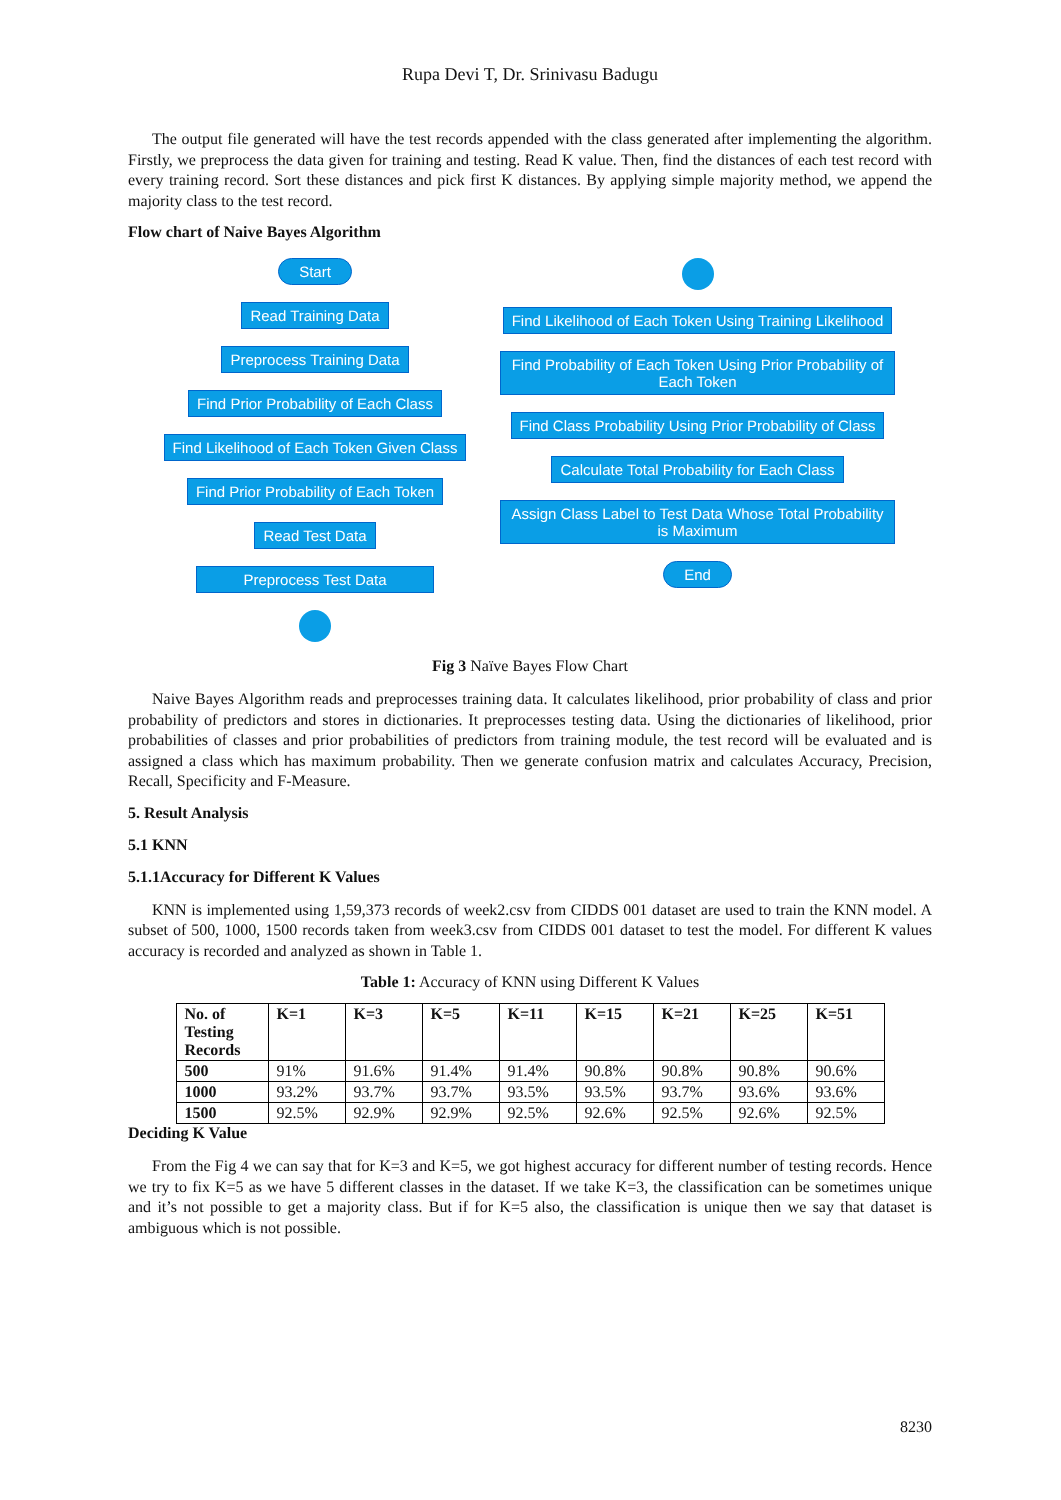Rupa Devi T, Dr. Srinivasu Badugu
The output file generated will have the test records appended with the class generated after implementing the algorithm. Firstly, we preprocess the data given for training and testing. Read K value. Then, find the distances of each test record with every training record. Sort these distances and pick first K distances. By applying simple majority method, we append the majority class to the test record.
Flow chart of Naive Bayes Algorithm
Start
Read Training Data
Preprocess Training Data
Find Prior Probability of Each Class
Find Likelihood of Each Token Given Class
Find Prior Probability of Each Token
Read Test Data
Preprocess Test Data
Find Likelihood of Each Token Using Training Likelihood
Find Probability of Each Token Using Prior Probability of Each Token
Find Class Probability Using Prior Probability of Class
Calculate Total Probability for Each Class
Assign Class Label to Test Data Whose Total Probability is Maximum
End
Fig 3 Naïve Bayes Flow Chart
Naive Bayes Algorithm reads and preprocesses training data. It calculates likelihood, prior probability of class and prior probability of predictors and stores in dictionaries. It preprocesses testing data. Using the dictionaries of likelihood, prior probabilities of classes and prior probabilities of predictors from training module, the test record will be evaluated and is assigned a class which has maximum probability. Then we generate confusion matrix and calculates Accuracy, Precision, Recall, Specificity and F-Measure.
5. Result Analysis
5.1 KNN
5.1.1Accuracy for Different K Values
KNN is implemented using 1,59,373 records of week2.csv from CIDDS 001 dataset are used to train the KNN model. A subset of 500, 1000, 1500 records taken from week3.csv from CIDDS 001 dataset to test the model. For different K values accuracy is recorded and analyzed as shown in Table 1.
Table 1: Accuracy of KNN using Different K Values
| No. of Testing Records | K=1 | K=3 | K=5 | K=11 | K=15 | K=21 | K=25 | K=51 |
| --- | --- | --- | --- | --- | --- | --- | --- | --- |
| 500 | 91% | 91.6% | 91.4% | 91.4% | 90.8% | 90.8% | 90.8% | 90.6% |
| 1000 | 93.2% | 93.7% | 93.7% | 93.5% | 93.5% | 93.7% | 93.6% | 93.6% |
| 1500 | 92.5% | 92.9% | 92.9% | 92.5% | 92.6% | 92.5% | 92.6% | 92.5% |
Deciding K Value
From the Fig 4 we can say that for K=3 and K=5, we got highest accuracy for different number of testing records. Hence we try to fix K=5 as we have 5 different classes in the dataset. If we take K=3, the classification can be sometimes unique and it’s not possible to get a majority class. But if for K=5 also, the classification is unique then we say that dataset is ambiguous which is not possible.
8230